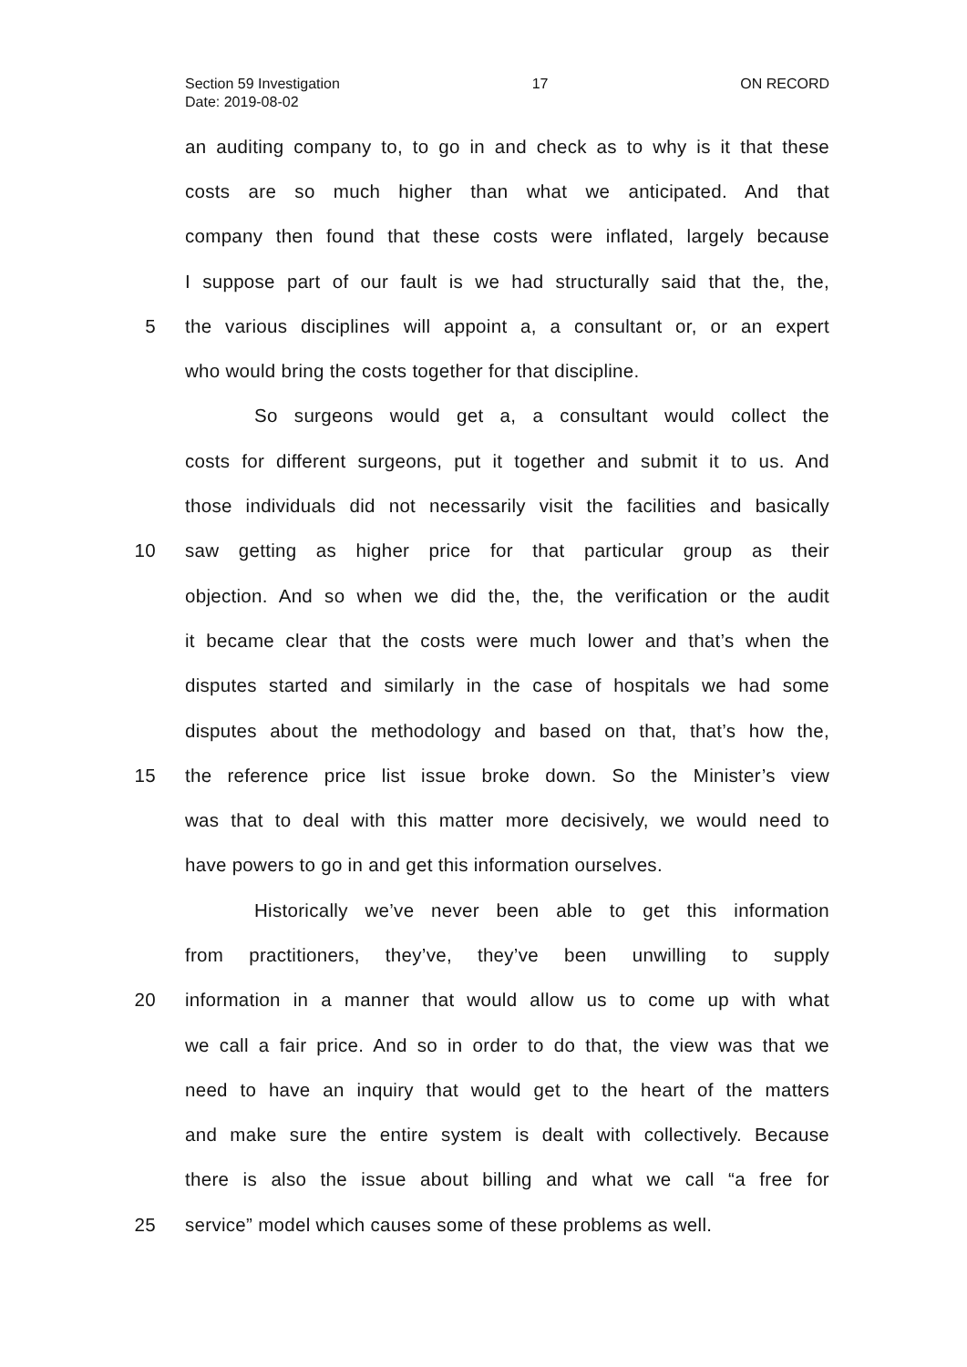Section 59 Investigation 17 ON RECORD
Date: 2019-08-02
an auditing company to, to go in and check as to why is it that these
costs are so much higher than what we anticipated. And that
company then found that these costs were inflated, largely because
I suppose part of our fault is we had structurally said that the, the,
5 the various disciplines will appoint a, a consultant or, or an expert
who would bring the costs together for that discipline.
So surgeons would get a, a consultant would collect the
costs for different surgeons, put it together and submit it to us. And
those individuals did not necessarily visit the facilities and basically
10 saw getting as higher price for that particular group as their
objection. And so when we did the, the, the verification or the audit
it became clear that the costs were much lower and that’s when the
disputes started and similarly in the case of hospitals we had some
disputes about the methodology and based on that, that’s how the,
15 the reference price list issue broke down. So the Minister’s view
was that to deal with this matter more decisively, we would need to
have powers to go in and get this information ourselves.
Historically we’ve never been able to get this information
from practitioners, they’ve, they’ve been unwilling to supply
20 information in a manner that would allow us to come up with what
we call a fair price. And so in order to do that, the view was that we
need to have an inquiry that would get to the heart of the matters
and make sure the entire system is dealt with collectively. Because
there is also the issue about billing and what we call “a free for
25 service” model which causes some of these problems as well.